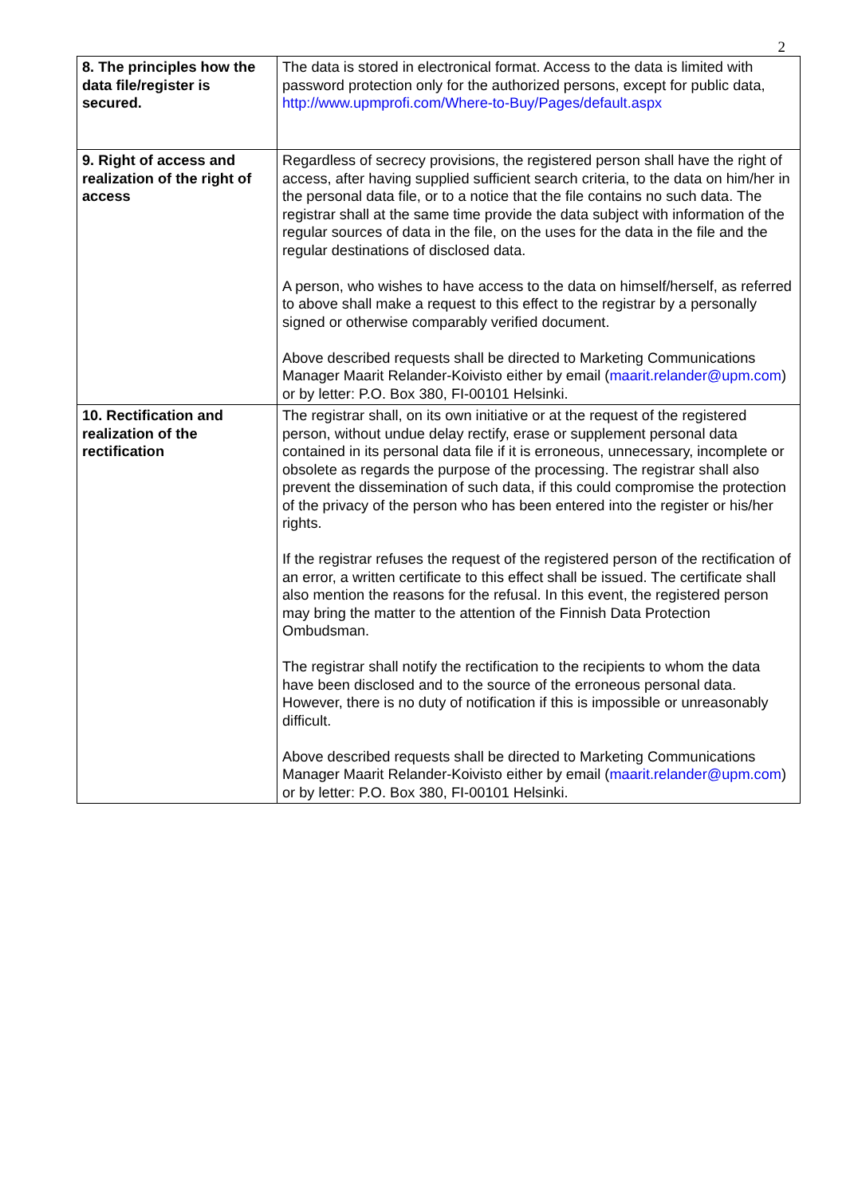2
| 8. The principles how the data file/register is secured. | The data is stored in electronical format. Access to the data is limited with password protection only for the authorized persons, except for public data, http://www.upmprofi.com/Where-to-Buy/Pages/default.aspx |
| 9. Right of access and realization of the right of access | Regardless of secrecy provisions, the registered person shall have the right of access, after having supplied sufficient search criteria, to the data on him/her in the personal data file, or to a notice that the file contains no such data. The registrar shall at the same time provide the data subject with information of the regular sources of data in the file, on the uses for the data in the file and the regular destinations of disclosed data. A person, who wishes to have access to the data on himself/herself, as referred to above shall make a request to this effect to the registrar by a personally signed or otherwise comparably verified document. Above described requests shall be directed to Marketing Communications Manager Maarit Relander-Koivisto either by email ( maarit.relander@upm.com ) or by letter: P.O. Box 380, FI-00101 Helsinki. |
| 10. Rectification and realization of the rectification | The registrar shall, on its own initiative or at the request of the registered person, without undue delay rectify, erase or supplement personal data contained in its personal data file if it is erroneous, unnecessary, incomplete or obsolete as regards the purpose of the processing. The registrar shall also prevent the dissemination of such data, if this could compromise the protection of the privacy of the person who has been entered into the register or his/her rights. If the registrar refuses the request of the registered person of the rectification of an error, a written certificate to this effect shall be issued. The certificate shall also mention the reasons for the refusal. In this event, the registered person may bring the matter to the attention of the Finnish Data Protection Ombudsman. The registrar shall notify the rectification to the recipients to whom the data have been disclosed and to the source of the erroneous personal data. However, there is no duty of notification if this is impossible or unreasonably difficult. Above described requests shall be directed to Marketing Communications Manager Maarit Relander-Koivisto either by email ( maarit.relander@upm.com ) or by letter: P.O. Box 380, FI-00101 Helsinki. |